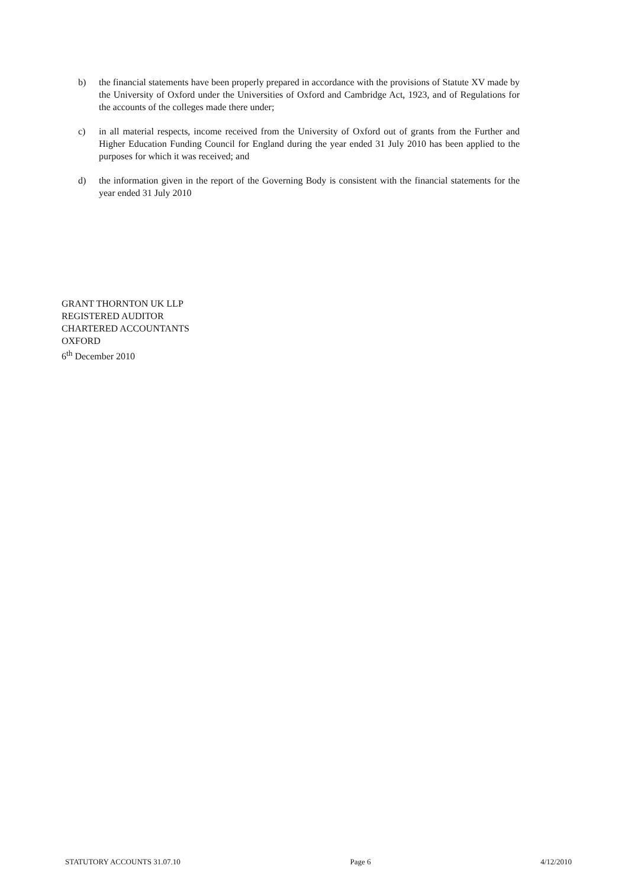b) the financial statements have been properly prepared in accordance with the provisions of Statute XV made by the University of Oxford under the Universities of Oxford and Cambridge Act, 1923, and of Regulations for the accounts of the colleges made there under;
c) in all material respects, income received from the University of Oxford out of grants from the Further and Higher Education Funding Council for England during the year ended 31 July 2010 has been applied to the purposes for which it was received; and
d) the information given in the report of the Governing Body is consistent with the financial statements for the year ended 31 July 2010
GRANT THORNTON UK LLP
REGISTERED AUDITOR
CHARTERED ACCOUNTANTS
OXFORD
6<sup>th</sup> December 2010
STATUTORY ACCOUNTS 31.07.10 Page 6 4/12/2010